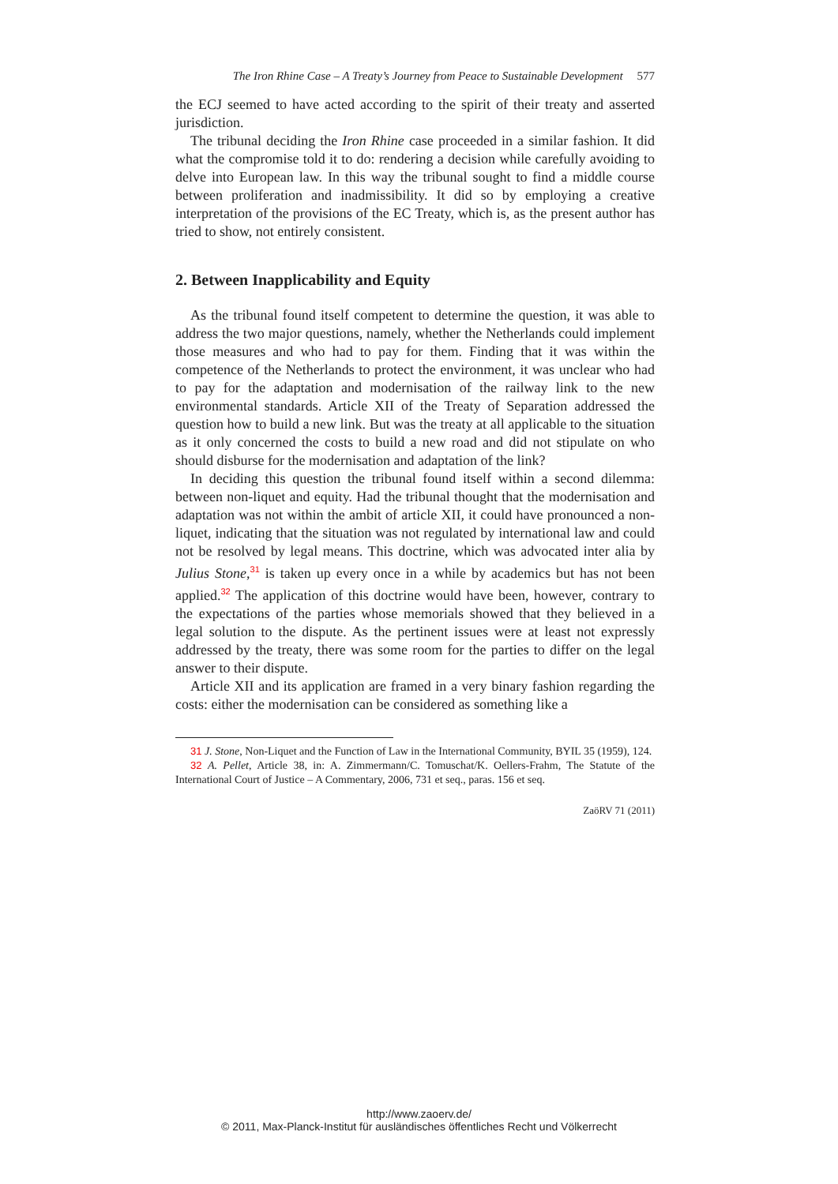The Iron Rhine Case – A Treaty’s Journey from Peace to Sustainable Development 577
the ECJ seemed to have acted according to the spirit of their treaty and asserted jurisdiction.
The tribunal deciding the Iron Rhine case proceeded in a similar fashion. It did what the compromise told it to do: rendering a decision while carefully avoiding to delve into European law. In this way the tribunal sought to find a middle course between proliferation and inadmissibility. It did so by employing a creative interpretation of the provisions of the EC Treaty, which is, as the present author has tried to show, not entirely consistent.
2. Between Inapplicability and Equity
As the tribunal found itself competent to determine the question, it was able to address the two major questions, namely, whether the Netherlands could implement those measures and who had to pay for them. Finding that it was within the competence of the Netherlands to protect the environment, it was unclear who had to pay for the adaptation and modernisation of the railway link to the new environmental standards. Article XII of the Treaty of Separation addressed the question how to build a new link. But was the treaty at all applicable to the situation as it only concerned the costs to build a new road and did not stipulate on who should disburse for the modernisation and adaptation of the link?
In deciding this question the tribunal found itself within a second dilemma: between non-liquet and equity. Had the tribunal thought that the modernisation and adaptation was not within the ambit of article XII, it could have pronounced a non-liquet, indicating that the situation was not regulated by international law and could not be resolved by legal means. This doctrine, which was advocated inter alia by Julius Stone,<sup>31</sup> is taken up every once in a while by academics but has not been applied.<sup>32</sup> The application of this doctrine would have been, however, contrary to the expectations of the parties whose memorials showed that they believed in a legal solution to the dispute. As the pertinent issues were at least not expressly addressed by the treaty, there was some room for the parties to differ on the legal answer to their dispute.
Article XII and its application are framed in a very binary fashion regarding the costs: either the modernisation can be considered as something like a
31 J. Stone, Non-Liquet and the Function of Law in the International Community, BYIL 35 (1959), 124.
32 A. Pellet, Article 38, in: A. Zimmermann/C. Tomuschat/K. Oellers-Frahm, The Statute of the International Court of Justice – A Commentary, 2006, 731 et seq., paras. 156 et seq.
ZaöRV 71 (2011)
http://www.zaoerv.de/
© 2011, Max-Planck-Institut für ausländisches öffentliches Recht und Völkerrecht